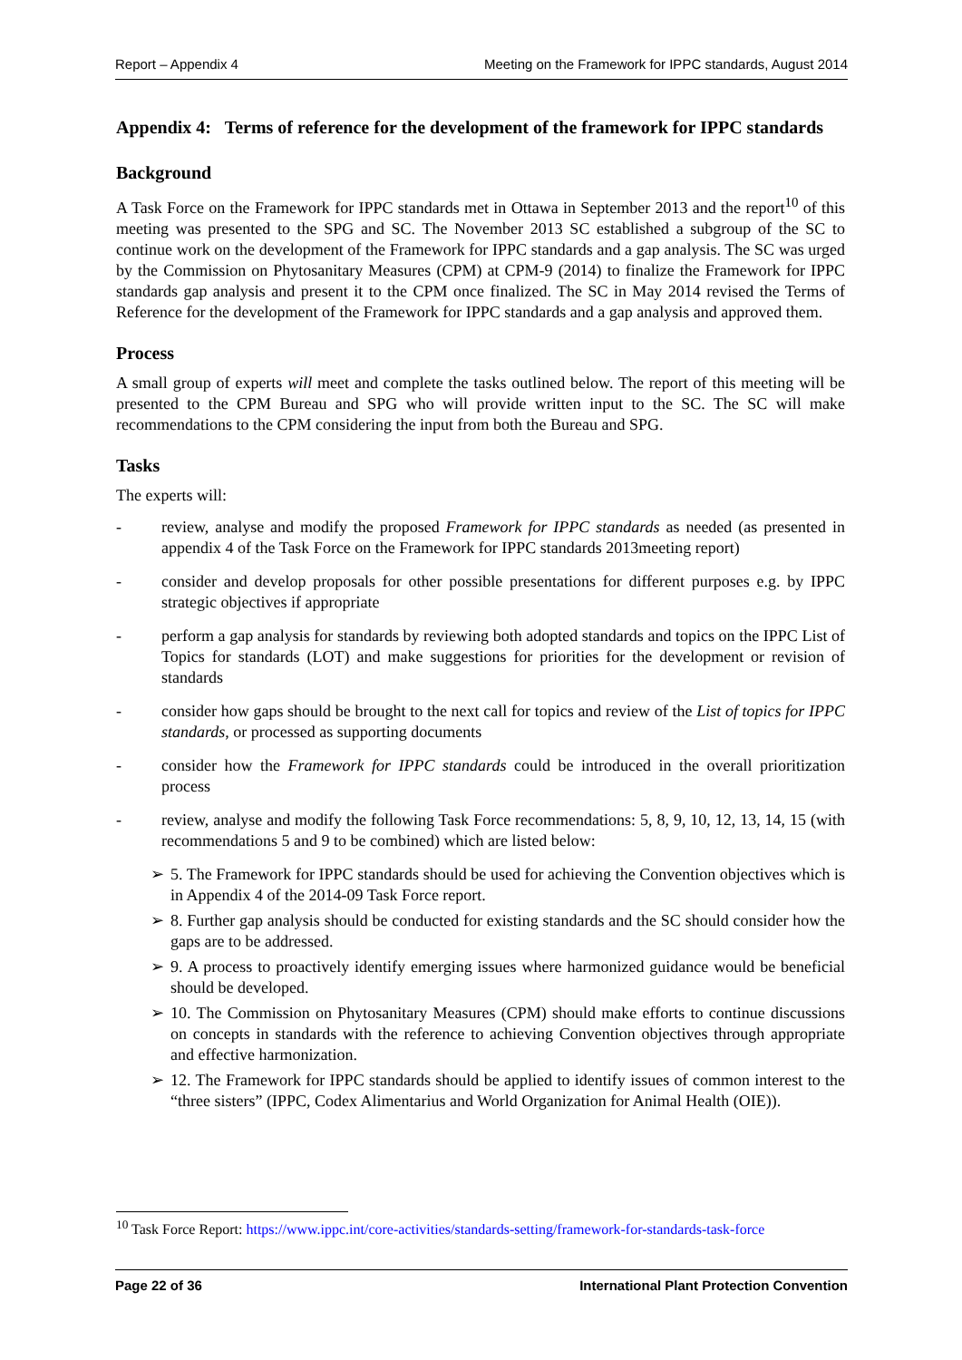Report – Appendix 4 Meeting on the Framework for IPPC standards, August 2014
Appendix 4: Terms of reference for the development of the framework for IPPC standards
Background
A Task Force on the Framework for IPPC standards met in Ottawa in September 2013 and the report<sup>10</sup> of this meeting was presented to the SPG and SC. The November 2013 SC established a subgroup of the SC to continue work on the development of the Framework for IPPC standards and a gap analysis. The SC was urged by the Commission on Phytosanitary Measures (CPM) at CPM-9 (2014) to finalize the Framework for IPPC standards gap analysis and present it to the CPM once finalized. The SC in May 2014 revised the Terms of Reference for the development of the Framework for IPPC standards and a gap analysis and approved them.
Process
A small group of experts will meet and complete the tasks outlined below. The report of this meeting will be presented to the CPM Bureau and SPG who will provide written input to the SC. The SC will make recommendations to the CPM considering the input from both the Bureau and SPG.
Tasks
The experts will:
- review, analyse and modify the proposed Framework for IPPC standards as needed (as presented in appendix 4 of the Task Force on the Framework for IPPC standards 2013meeting report)
- consider and develop proposals for other possible presentations for different purposes e.g. by IPPC strategic objectives if appropriate
- perform a gap analysis for standards by reviewing both adopted standards and topics on the IPPC List of Topics for standards (LOT) and make suggestions for priorities for the development or revision of standards
- consider how gaps should be brought to the next call for topics and review of the List of topics for IPPC standards, or processed as supporting documents
- consider how the Framework for IPPC standards could be introduced in the overall prioritization process
- review, analyse and modify the following Task Force recommendations: 5, 8, 9, 10, 12, 13, 14, 15 (with recommendations 5 and 9 to be combined) which are listed below:
➢ 5. The Framework for IPPC standards should be used for achieving the Convention objectives which is in Appendix 4 of the 2014-09 Task Force report.
➢ 8. Further gap analysis should be conducted for existing standards and the SC should consider how the gaps are to be addressed.
➢ 9. A process to proactively identify emerging issues where harmonized guidance would be beneficial should be developed.
➢ 10. The Commission on Phytosanitary Measures (CPM) should make efforts to continue discussions on concepts in standards with the reference to achieving Convention objectives through appropriate and effective harmonization.
➢ 12. The Framework for IPPC standards should be applied to identify issues of common interest to the “three sisters” (IPPC, Codex Alimentarius and World Organization for Animal Health (OIE)).
<sup>10</sup> Task Force Report: https://www.ippc.int/core-activities/standards-setting/framework-for-standards-task-force
Page 22 of 36 International Plant Protection Convention